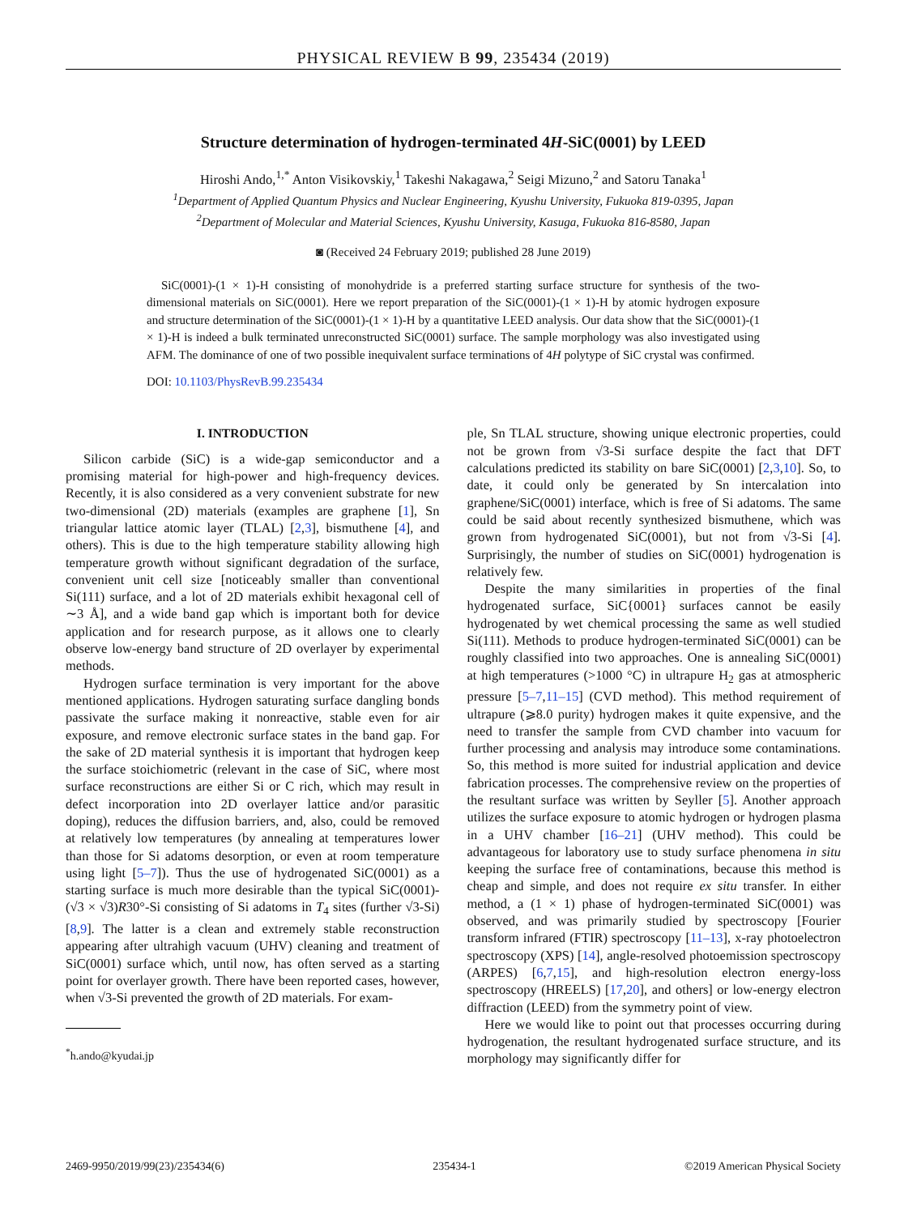PHYSICAL REVIEW B 99, 235434 (2019)
Structure determination of hydrogen-terminated 4H-SiC(0001) by LEED
Hiroshi Ando,<sup>1,*</sup> Anton Visikovskiy,<sup>1</sup> Takeshi Nakagawa,<sup>2</sup> Seigi Mizuno,<sup>2</sup> and Satoru Tanaka<sup>1</sup>
<sup>1</sup> Department of Applied Quantum Physics and Nuclear Engineering, Kyushu University, Fukuoka 819-0395, Japan
<sup>2</sup> Department of Molecular and Material Sciences, Kyushu University, Kasuga, Fukuoka 816-8580, Japan
◙ (Received 24 February 2019; published 28 June 2019)
SiC(0001)-(1 × 1)-H consisting of monohydride is a preferred starting surface structure for synthesis of the two-dimensional materials on SiC(0001). Here we report preparation of the SiC(0001)-(1 × 1)-H by atomic hydrogen exposure and structure determination of the SiC(0001)-(1 × 1)-H by a quantitative LEED analysis. Our data show that the SiC(0001)-(1 × 1)-H is indeed a bulk terminated unreconstructed SiC(0001) surface. The sample morphology was also investigated using AFM. The dominance of one of two possible inequivalent surface terminations of 4H polytype of SiC crystal was confirmed.
DOI: 10.1103/PhysRevB.99.235434
I. INTRODUCTION
Silicon carbide (SiC) is a wide-gap semiconductor and a promising material for high-power and high-frequency devices. Recently, it is also considered as a very convenient substrate for new two-dimensional (2D) materials (examples are graphene [1], Sn triangular lattice atomic layer (TLAL) [2,3], bismuthene [4], and others). This is due to the high temperature stability allowing high temperature growth without significant degradation of the surface, convenient unit cell size [noticeably smaller than conventional Si(111) surface, and a lot of 2D materials exhibit hexagonal cell of ∼3 Å], and a wide band gap which is important both for device application and for research purpose, as it allows one to clearly observe low-energy band structure of 2D overlayer by experimental methods.
Hydrogen surface termination is very important for the above mentioned applications. Hydrogen saturating surface dangling bonds passivate the surface making it nonreactive, stable even for air exposure, and remove electronic surface states in the band gap. For the sake of 2D material synthesis it is important that hydrogen keep the surface stoichiometric (relevant in the case of SiC, where most surface reconstructions are either Si or C rich, which may result in defect incorporation into 2D overlayer lattice and/or parasitic doping), reduces the diffusion barriers, and, also, could be removed at relatively low temperatures (by annealing at temperatures lower than those for Si adatoms desorption, or even at room temperature using light [5–7]). Thus the use of hydrogenated SiC(0001) as a starting surface is much more desirable than the typical SiC(0001)-(√3 × √3)R30°-Si consisting of Si adatoms in T<sub>4</sub> sites (further √3-Si) [8,9]. The latter is a clean and extremely stable reconstruction appearing after ultrahigh vacuum (UHV) cleaning and treatment of SiC(0001) surface which, until now, has often served as a starting point for overlayer growth. There have been reported cases, however, when √3-Si prevented the growth of 2D materials. For exam-
<sup>*</sup> h.ando@kyudai.jp
ple, Sn TLAL structure, showing unique electronic properties, could not be grown from √3-Si surface despite the fact that DFT calculations predicted its stability on bare SiC(0001) [2,3,10]. So, to date, it could only be generated by Sn intercalation into graphene/SiC(0001) interface, which is free of Si adatoms. The same could be said about recently synthesized bismuthene, which was grown from hydrogenated SiC(0001), but not from √3-Si [4]. Surprisingly, the number of studies on SiC(0001) hydrogenation is relatively few.
Despite the many similarities in properties of the final hydrogenated surface, SiC{0001} surfaces cannot be easily hydrogenated by wet chemical processing the same as well studied Si(111). Methods to produce hydrogen-terminated SiC(0001) can be roughly classified into two approaches. One is annealing SiC(0001) at high temperatures (>1000 °C) in ultrapure H<sub>2</sub> gas at atmospheric pressure [5–7,11–15] (CVD method). This method requirement of ultrapure (⩾8.0 purity) hydrogen makes it quite expensive, and the need to transfer the sample from CVD chamber into vacuum for further processing and analysis may introduce some contaminations. So, this method is more suited for industrial application and device fabrication processes. The comprehensive review on the properties of the resultant surface was written by Seyller [5]. Another approach utilizes the surface exposure to atomic hydrogen or hydrogen plasma in a UHV chamber [16–21] (UHV method). This could be advantageous for laboratory use to study surface phenomena in situ keeping the surface free of contaminations, because this method is cheap and simple, and does not require ex situ transfer. In either method, a (1 × 1) phase of hydrogen-terminated SiC(0001) was observed, and was primarily studied by spectroscopy [Fourier transform infrared (FTIR) spectroscopy [11–13], x-ray photoelectron spectroscopy (XPS) [14], angle-resolved photoemission spectroscopy (ARPES) [6,7,15], and high-resolution electron energy-loss spectroscopy (HREELS) [17,20], and others] or low-energy electron diffraction (LEED) from the symmetry point of view.
Here we would like to point out that processes occurring during hydrogenation, the resultant hydrogenated surface structure, and its morphology may significantly differ for
2469-9950/2019/99(23)/235434(6) 235434-1 ©2019 American Physical Society